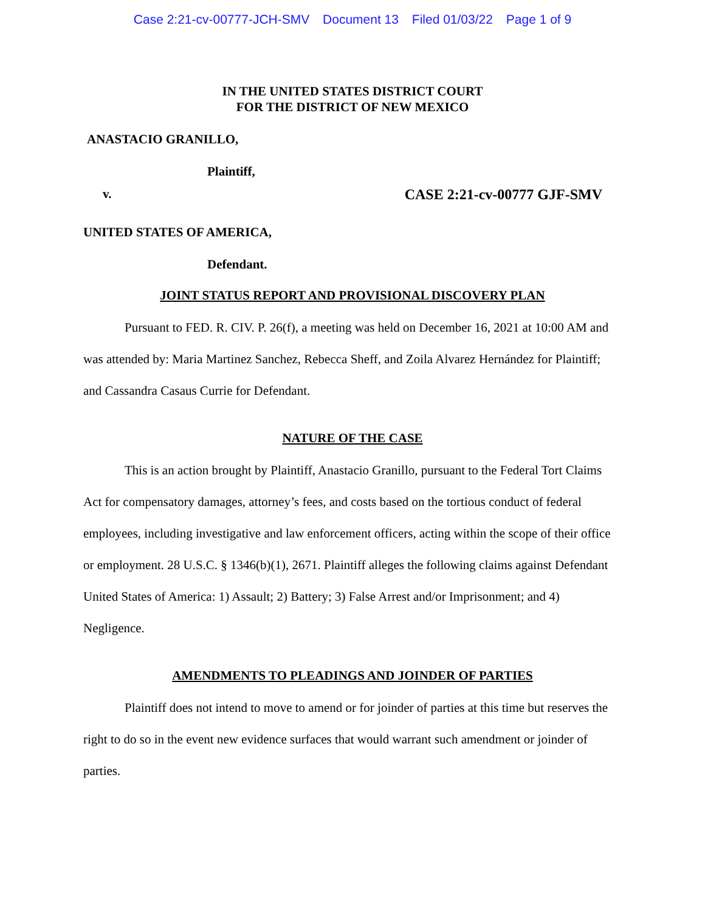Case 2:21-cv-00777-JCH-SMV Document 13 Filed 01/03/22 Page 1 of 9
IN THE UNITED STATES DISTRICT COURT
FOR THE DISTRICT OF NEW MEXICO
ANASTACIO GRANILLO,
Plaintiff,
v. CASE 2:21-cv-00777 GJF-SMV
UNITED STATES OF AMERICA,
Defendant.
JOINT STATUS REPORT AND PROVISIONAL DISCOVERY PLAN
Pursuant to FED. R. CIV. P. 26(f), a meeting was held on December 16, 2021 at 10:00 AM and was attended by: Maria Martinez Sanchez, Rebecca Sheff, and Zoila Alvarez Hernández for Plaintiff; and Cassandra Casaus Currie for Defendant.
NATURE OF THE CASE
This is an action brought by Plaintiff, Anastacio Granillo, pursuant to the Federal Tort Claims Act for compensatory damages, attorney’s fees, and costs based on the tortious conduct of federal employees, including investigative and law enforcement officers, acting within the scope of their office or employment. 28 U.S.C. § 1346(b)(1), 2671. Plaintiff alleges the following claims against Defendant United States of America: 1) Assault; 2) Battery; 3) False Arrest and/or Imprisonment; and 4) Negligence.
AMENDMENTS TO PLEADINGS AND JOINDER OF PARTIES
Plaintiff does not intend to move to amend or for joinder of parties at this time but reserves the right to do so in the event new evidence surfaces that would warrant such amendment or joinder of parties.